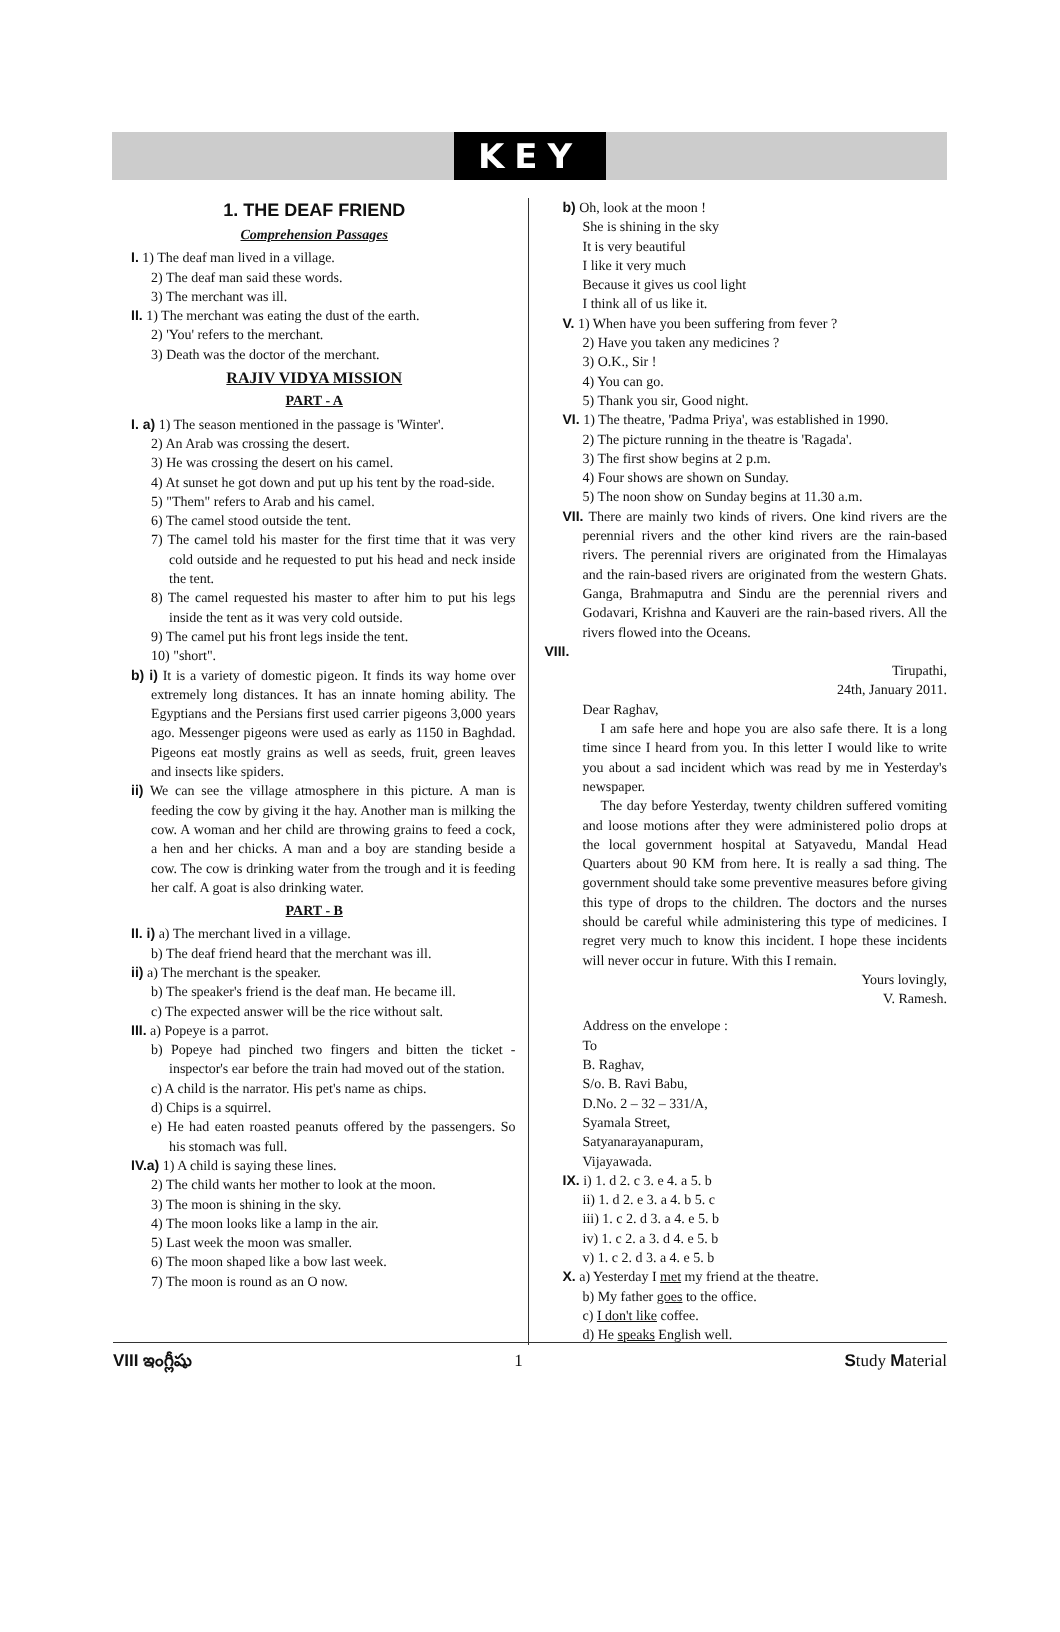KEY
1. THE DEAF FRIEND
Comprehension Passages
I. 1) The deaf man lived in a village.
2) The deaf man said these words.
3) The merchant was ill.
II. 1) The merchant was eating the dust of the earth.
2) 'You' refers to the merchant.
3) Death was the doctor of the merchant.
RAJIV VIDYA MISSION
PART - A
I. a) 1) The season mentioned in the passage is 'Winter'.
2) An Arab was crossing the desert.
3) He was crossing the desert on his camel.
4) At sunset he got down and put up his tent by the road-side.
5) "Them" refers to Arab and his camel.
6) The camel stood outside the tent.
7) The camel told his master for the first time that it was very cold outside and he requested to put his head and neck inside the tent.
8) The camel requested his master to after him to put his legs inside the tent as it was very cold outside.
9) The camel put his front legs inside the tent.
10) "short".
b) i) It is a variety of domestic pigeon. It finds its way home over extremely long distances. It has an innate homing ability. The Egyptians and the Persians first used carrier pigeons 3,000 years ago. Messenger pigeons were used as early as 1150 in Baghdad. Pigeons eat mostly grains as well as seeds, fruit, green leaves and insects like spiders.
ii) We can see the village atmosphere in this picture. A man is feeding the cow by giving it the hay. Another man is milking the cow. A woman and her child are throwing grains to feed a cock, a hen and her chicks. A man and a boy are standing beside a cow. The cow is drinking water from the trough and it is feeding her calf. A goat is also drinking water.
PART - B
II. i) a) The merchant lived in a village.
b) The deaf friend heard that the merchant was ill.
ii) a) The merchant is the speaker.
b) The speaker's friend is the deaf man. He became ill.
c) The expected answer will be the rice without salt.
III. a) Popeye is a parrot.
b) Popeye had pinched two fingers and bitten the ticket - inspector's ear before the train had moved out of the station.
c) A child is the narrator. His pet's name as chips.
d) Chips is a squirrel.
e) He had eaten roasted peanuts offered by the passengers. So his stomach was full.
IV.a) 1) A child is saying these lines.
2) The child wants her mother to look at the moon.
3) The moon is shining in the sky.
4) The moon looks like a lamp in the air.
5) Last week the moon was smaller.
6) The moon shaped like a bow last week.
7) The moon is round as an O now.
b) Oh, look at the moon !
She is shining in the sky
It is very beautiful
I like it very much
Because it gives us cool light
I think all of us like it.
V. 1) When have you been suffering from fever ?
2) Have you taken any medicines ?
3) O.K., Sir !
4) You can go.
5) Thank you sir, Good night.
VI. 1) The theatre, 'Padma Priya', was established in 1990.
2) The picture running in the theatre is 'Ragada'.
3) The first show begins at 2 p.m.
4) Four shows are shown on Sunday.
5) The noon show on Sunday begins at 11.30 a.m.
VII. There are mainly two kinds of rivers. One kind rivers are the perennial rivers and the other kind rivers are the rain-based rivers. The perennial rivers are originated from the Himalayas and the rain-based rivers are originated from the western Ghats. Ganga, Brahmaputra and Sindu are the perennial rivers and Godavari, Krishna and Kauveri are the rain-based rivers. All the rivers flowed into the Oceans.
VIII.
Tirupathi,
24th, January 2011.
Dear Raghav,
I am safe here and hope you are also safe there. It is a long time since I heard from you. In this letter I would like to write you about a sad incident which was read by me in Yesterday's newspaper.
The day before Yesterday, twenty children suffered vomiting and loose motions after they were administered polio drops at the local government hospital at Satyavedu, Mandal Head Quarters about 90 KM from here. It is really a sad thing. The government should take some preventive measures before giving this type of drops to the children. The doctors and the nurses should be careful while administering this type of medicines. I regret very much to know this incident. I hope these incidents will never occur in future. With this I remain.
Yours lovingly,
V. Ramesh.
Address on the envelope :
To
B. Raghav,
S/o. B. Ravi Babu,
D.No. 2 – 32 – 331/A,
Syamala Street,
Satyanarayanapuram,
Vijayawada.
IX. i) 1. d 2. c 3. e 4. a 5. b
ii) 1. d 2. e 3. a 4. b 5. c
iii) 1. c 2. d 3. a 4. e 5. b
iv) 1. c 2. a 3. d 4. e 5. b
v) 1. c 2. d 3. a 4. e 5. b
X. a) Yesterday I met my friend at the theatre.
b) My father goes to the office.
c) I don't like coffee.
d) He speaks English well.
VIII ఇంగ్లీషు 1 Study Material